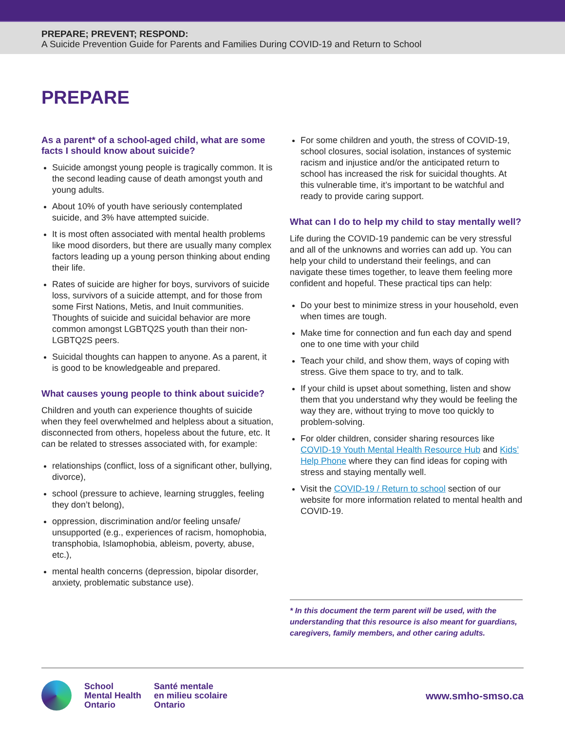PREPARE; PREVENT; RESPOND:
A Suicide Prevention Guide for Parents and Families During COVID-19 and Return to School
PREPARE
As a parent* of a school-aged child, what are some facts I should know about suicide?
Suicide amongst young people is tragically common. It is the second leading cause of death amongst youth and young adults.
About 10% of youth have seriously contemplated suicide, and 3% have attempted suicide.
It is most often associated with mental health problems like mood disorders, but there are usually many complex factors leading up a young person thinking about ending their life.
Rates of suicide are higher for boys, survivors of suicide loss, survivors of a suicide attempt, and for those from some First Nations, Metis, and Inuit communities. Thoughts of suicide and suicidal behavior are more common amongst LGBTQ2S youth than their non-LGBTQ2S peers.
Suicidal thoughts can happen to anyone. As a parent, it is good to be knowledgeable and prepared.
What causes young people to think about suicide?
Children and youth can experience thoughts of suicide when they feel overwhelmed and helpless about a situation, disconnected from others, hopeless about the future, etc. It can be related to stresses associated with, for example:
relationships (conflict, loss of a significant other, bullying, divorce),
school (pressure to achieve, learning struggles, feeling they don’t belong),
oppression, discrimination and/or feeling unsafe/ unsupported (e.g., experiences of racism, homophobia, transphobia, Islamophobia, ableism, poverty, abuse, etc.),
mental health concerns (depression, bipolar disorder, anxiety, problematic substance use).
For some children and youth, the stress of COVID-19, school closures, social isolation, instances of systemic racism and injustice and/or the anticipated return to school has increased the risk for suicidal thoughts. At this vulnerable time, it’s important to be watchful and ready to provide caring support.
What can I do to help my child to stay mentally well?
Life during the COVID-19 pandemic can be very stressful and all of the unknowns and worries can add up. You can help your child to understand their feelings, and can navigate these times together, to leave them feeling more confident and hopeful. These practical tips can help:
Do your best to minimize stress in your household, even when times are tough.
Make time for connection and fun each day and spend one to one time with your child
Teach your child, and show them, ways of coping with stress. Give them space to try, and to talk.
If your child is upset about something, listen and show them that you understand why they would be feeling the way they are, without trying to move too quickly to problem-solving.
For older children, consider sharing resources like COVID-19 Youth Mental Health Resource Hub and Kids’ Help Phone where they can find ideas for coping with stress and staying mentally well.
Visit the COVID-19 / Return to school section of our website for more information related to mental health and COVID-19.
* In this document the term parent will be used, with the understanding that this resource is also meant for guardians, caregivers, family members, and other caring adults.
School
Mental Health
Ontario
Santé mentale
en milieu scolaire
Ontario
www.smho-smso.ca